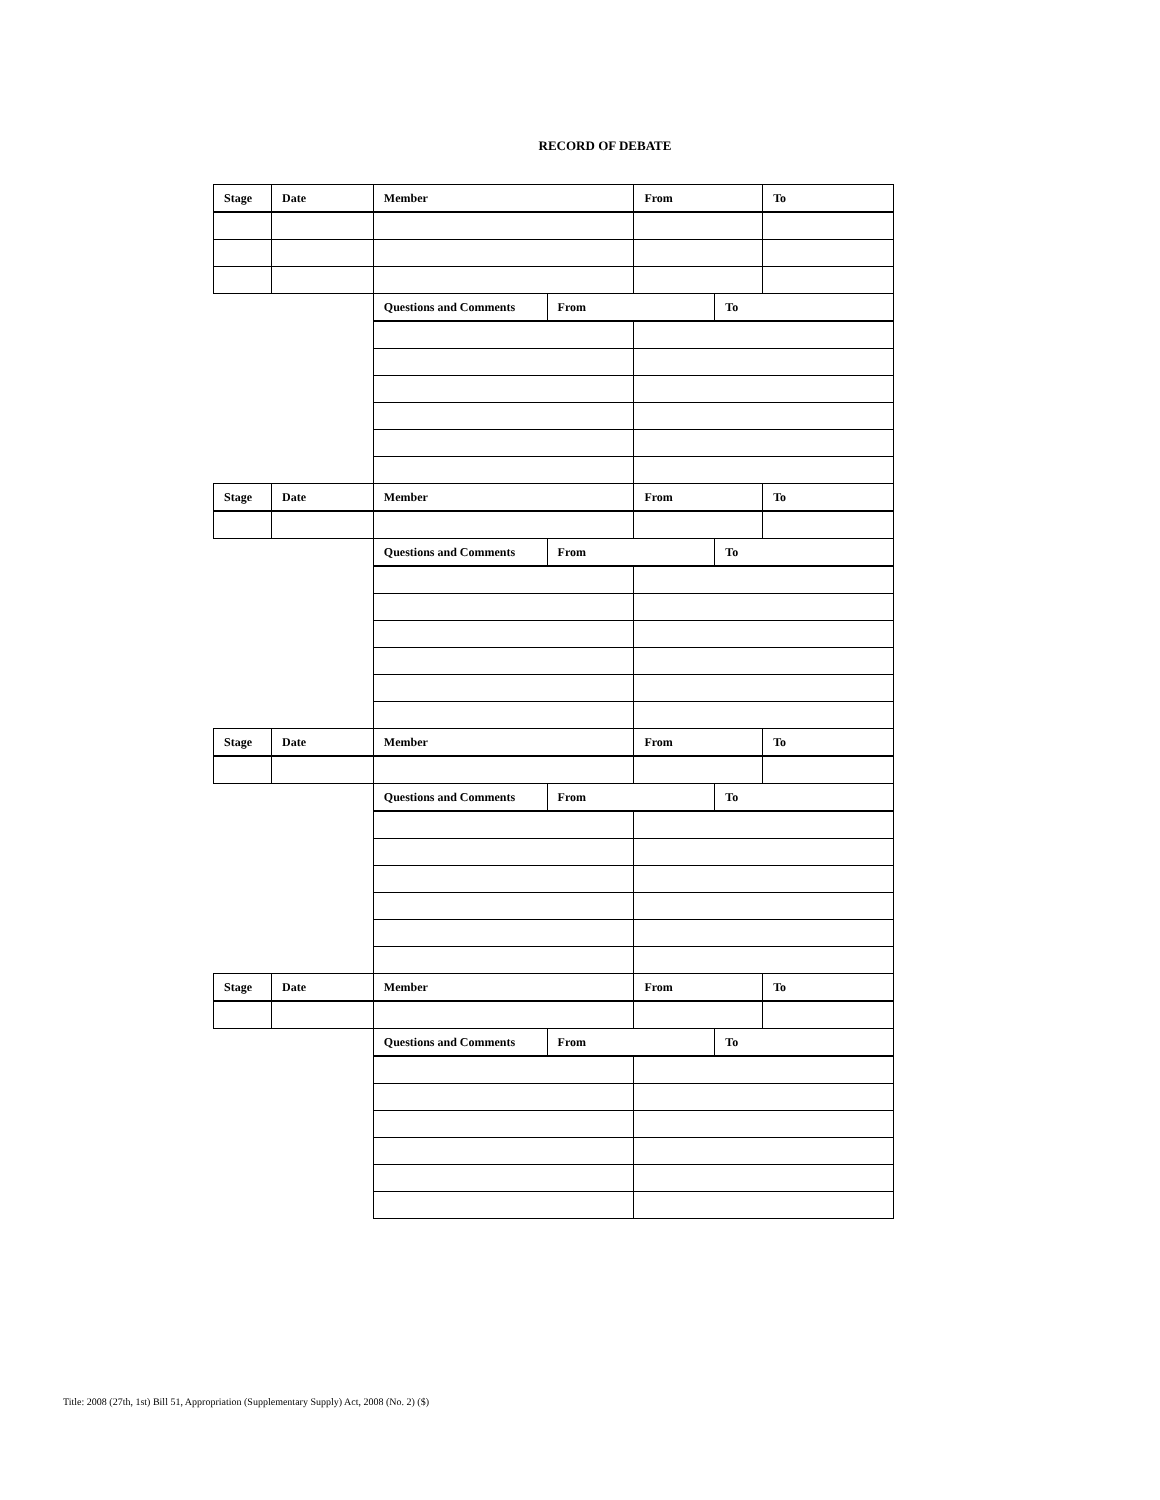RECORD OF DEBATE
| Stage | Date | Member | | From | | To |
| --- | --- | --- | --- | --- | --- | --- |
| | | Questions and Comments | From | | To | |
| Stage | Date | Member | | From | | To |
| | | Questions and Comments | From | | To | |
| Stage | Date | Member | | From | | To |
| | | Questions and Comments | From | | To | |
| Stage | Date | Member | | From | | To |
| | | Questions and Comments | From | | To | |
Title: 2008 (27th, 1st) Bill 51, Appropriation (Supplementary Supply) Act, 2008 (No. 2) ($)